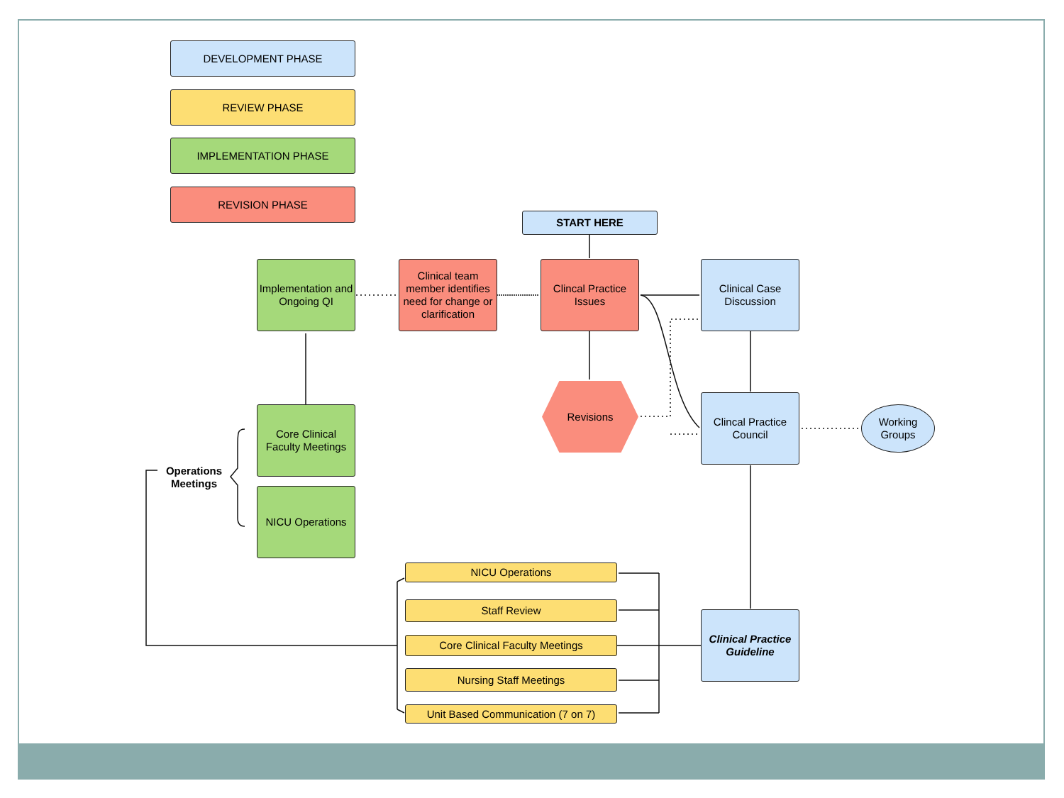DEVELOPMENT PHASE
REVIEW PHASE
IMPLEMENTATION PHASE
REVISION PHASE
START HERE
Implementation and Ongoing QI
Clinical team member identifies need for change or clarification
Clincal Practice Issues
Clinical Case Discussion
Revisions
Clincal Practice Council
Working Groups
Core Clinical Faculty Meetings
NICU Operations
Operations Meetings
NICU Operations
Staff Review
Core Clinical Faculty Meetings
Nursing Staff Meetings
Unit Based Communication (7 on 7)
Clinical Practice Guideline